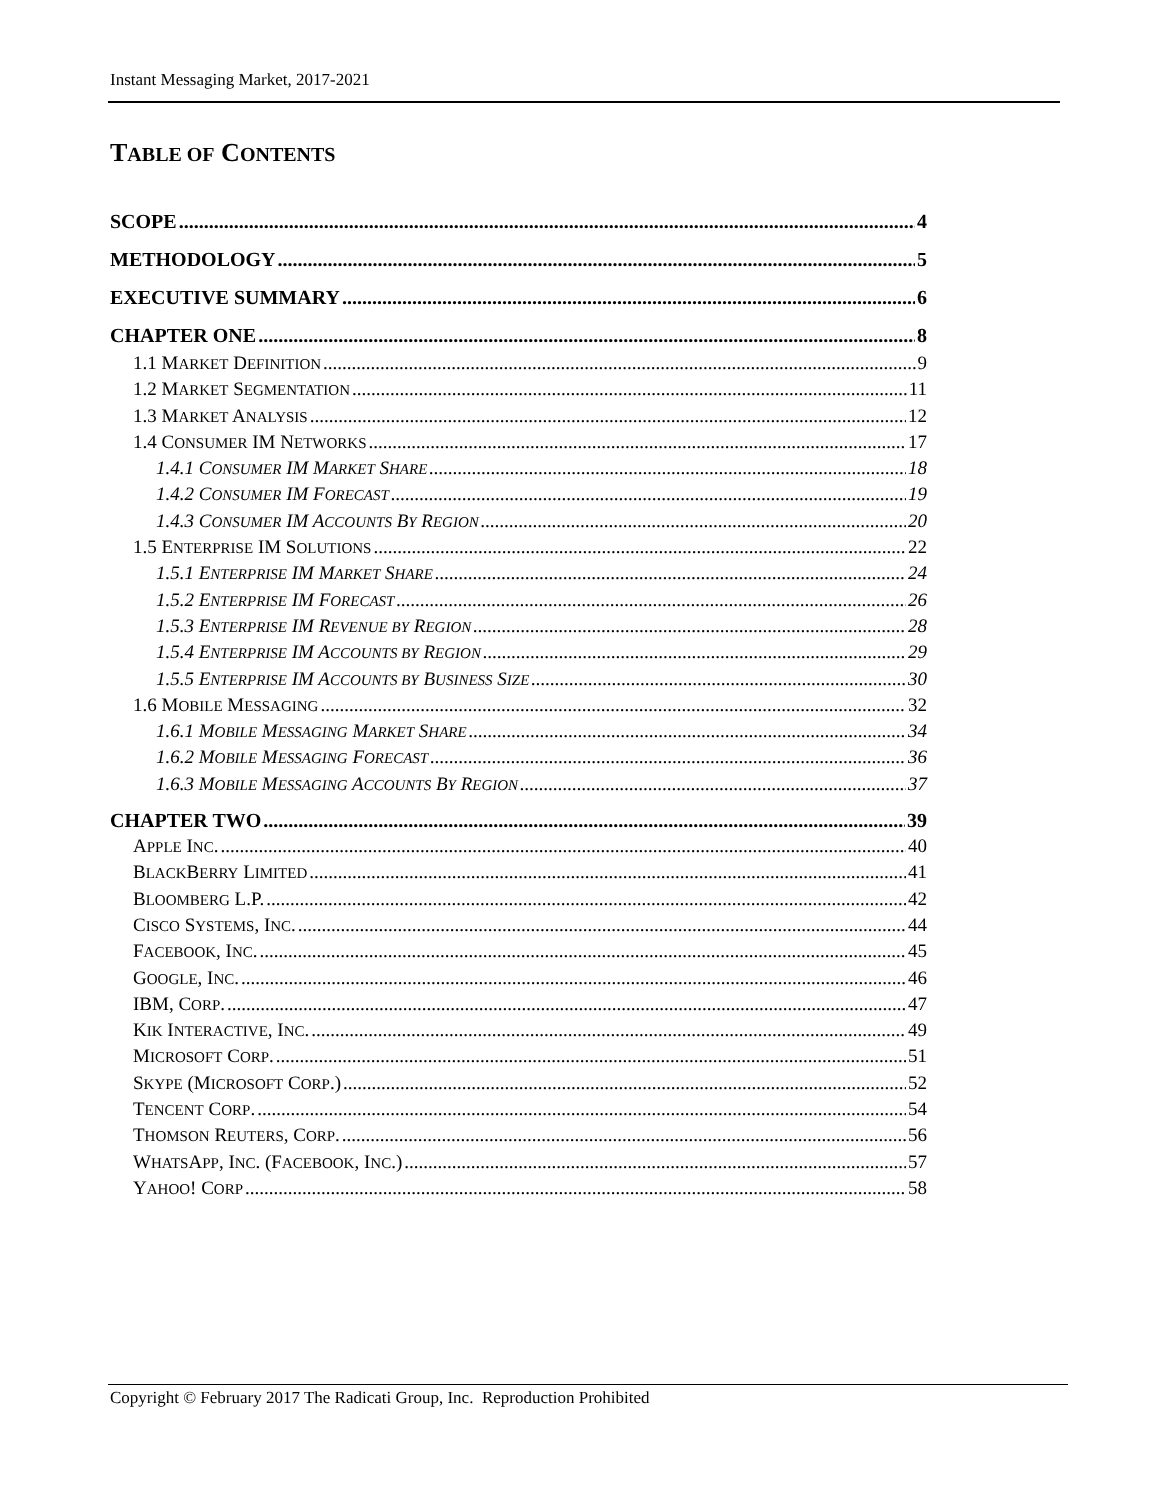Instant Messaging Market, 2017-2021
TABLE OF CONTENTS
SCOPE 4
METHODOLOGY 5
EXECUTIVE SUMMARY 6
CHAPTER ONE 8
1.1 MARKET DEFINITION 9
1.2 MARKET SEGMENTATION 11
1.3 MARKET ANALYSIS 12
1.4 CONSUMER IM NETWORKS 17
1.4.1 CONSUMER IM MARKET SHARE 18
1.4.2 CONSUMER IM FORECAST 19
1.4.3 CONSUMER IM ACCOUNTS BY REGION 20
1.5 ENTERPRISE IM SOLUTIONS 22
1.5.1 ENTERPRISE IM MARKET SHARE 24
1.5.2 ENTERPRISE IM FORECAST 26
1.5.3 ENTERPRISE IM REVENUE BY REGION 28
1.5.4 ENTERPRISE IM ACCOUNTS BY REGION 29
1.5.5 ENTERPRISE IM ACCOUNTS BY BUSINESS SIZE 30
1.6 MOBILE MESSAGING 32
1.6.1 MOBILE MESSAGING MARKET SHARE 34
1.6.2 MOBILE MESSAGING FORECAST 36
1.6.3 MOBILE MESSAGING ACCOUNTS BY REGION 37
CHAPTER TWO 39
APPLE INC. 40
BLACKBERRY LIMITED 41
BLOOMBERG L.P. 42
CISCO SYSTEMS, INC. 44
FACEBOOK, INC. 45
GOOGLE, INC. 46
IBM, CORP. 47
KIK INTERACTIVE, INC. 49
MICROSOFT CORP. 51
SKYPE (MICROSOFT CORP.) 52
TENCENT CORP. 54
THOMSON REUTERS, CORP. 56
WHATSAPP, INC. (FACEBOOK, INC.) 57
YAHOO! CORP 58
Copyright © February 2017 The Radicati Group, Inc. Reproduction Prohibited